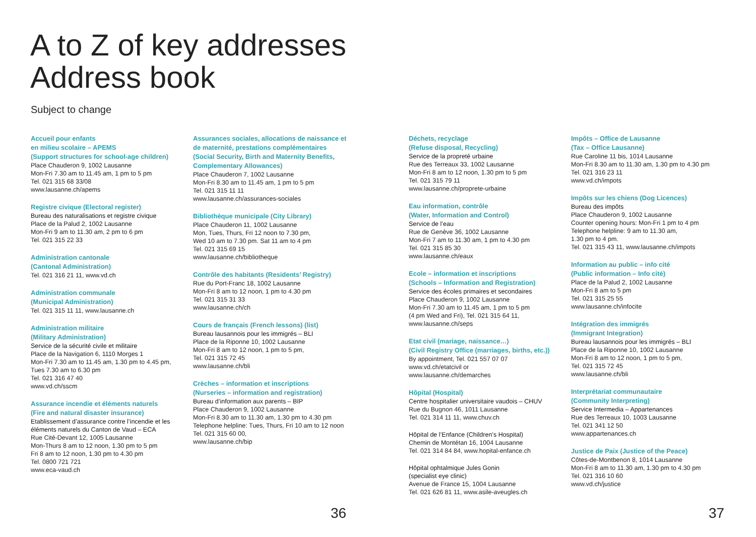A to Z of key addresses
Address book
Subject to change
Accueil pour enfants
en milieu scolaire – APEMS
(Support structures for school-age children)
Place Chauderon 9, 1002 Lausanne
Mon-Fri 7.30 am to 11.45 am, 1 pm to 5 pm
Tel. 021 315 68 33/08
www.lausanne.ch/apems
Registre civique (Electoral register)
Bureau des naturalisations et registre civique
Place de la Palud 2, 1002 Lausanne
Mon-Fri 9 am to 11.30 am, 2 pm to 6 pm
Tel. 021 315 22 33
Administration cantonale
(Cantonal Administration)
Tel. 021 316 21 11, www.vd.ch
Administration communale
(Municipal Administration)
Tel. 021 315 11 11, www.lausanne.ch
Administration militaire
(Military Administration)
Service de la sécurité civile et militaire
Place de la Navigation 6, 1110 Morges 1
Mon-Fri 7.30 am to 11.45 am, 1.30 pm to 4.45 pm,
Tues 7.30 am to 6.30 pm
Tel. 021 316 47 40
www.vd.ch/sscm
Assurance incendie et éléments naturels
(Fire and natural disaster insurance)
Etablissement d’assurance contre l’incendie et les éléments naturels du Canton de Vaud – ECA
Rue Cité-Devant 12, 1005 Lausanne
Mon-Thurs 8 am to 12 noon, 1.30 pm to 5 pm
Fri 8 am to 12 noon, 1.30 pm to 4.30 pm
Tel. 0800 721 721
www.eca-vaud.ch
Assurances sociales, allocations de naissance et de maternité, prestations complémentaires (Social Security, Birth and Maternity Benefits, Complementary Allowances)
Place Chauderon 7, 1002 Lausanne
Mon-Fri 8.30 am to 11.45 am, 1 pm to 5 pm
Tel. 021 315 11 11
www.lausanne.ch/assurances-sociales
Bibliothèque municipale (City Library)
Place Chauderon 11, 1002 Lausanne
Mon, Tues, Thurs, Fri 12 noon to 7.30 pm,
Wed 10 am to 7.30 pm. Sat 11 am to 4 pm
Tel. 021 315 69 15
www.lausanne.ch/bibliotheque
Contrôle des habitants (Residents’ Registry)
Rue du Port-Franc 18, 1002 Lausanne
Mon-Fri 8 am to 12 noon, 1 pm to 4.30 pm
Tel. 021 315 31 33
www.lausanne.ch/ch
Cours de français (French lessons) (list)
Bureau lausannois pour les immigrés – BLI
Place de la Riponne 10, 1002 Lausanne
Mon-Fri 8 am to 12 noon, 1 pm to 5 pm,
Tel. 021 315 72 45
www.lausanne.ch/bli
Crèches – information et inscriptions
(Nurseries – information and registration)
Bureau d’information aux parents – BIP
Place Chauderon 9, 1002 Lausanne
Mon-Fri 8.30 am to 11.30 am, 1.30 pm to 4.30 pm
Telephone helpline: Tues, Thurs, Fri 10 am to 12 noon
Tel. 021 315 60 00,
www.lausanne.ch/bip
Déchets, recyclage
(Refuse disposal, Recycling)
Service de la propreté urbaine
Rue des Terreaux 33, 1002 Lausanne
Mon-Fri 8 am to 12 noon, 1.30 pm to 5 pm
Tel. 021 315 79 11
www.lausanne.ch/proprete-urbaine
Eau information, contrôle
(Water, Information and Control)
Service de l’eau
Rue de Genève 36, 1002 Lausanne
Mon-Fri 7 am to 11.30 am, 1 pm to 4.30 pm
Tel. 021 315 85 30
www.lausanne.ch/eaux
Ecole – information et inscriptions
(Schools – Information and Registration)
Service des écoles primaires et secondaires
Place Chauderon 9, 1002 Lausanne
Mon-Fri 7.30 am to 11.45 am, 1 pm to 5 pm
(4 pm Wed and Fri), Tel. 021 315 64 11,
www.lausanne.ch/seps
Etat civil (mariage, naissance…)
(Civil Registry Office (marriages, births, etc.))
By appointment, Tel. 021 557 07 07
www.vd.ch/etatcivil or
www.lausanne.ch/demarches
Hôpital (Hospital)
Centre hospitalier universitaire vaudois – CHUV
Rue du Bugnon 46, 1011 Lausanne
Tel. 021 314 11 11, www.chuv.ch
Hôpital de l’Enfance (Children’s Hospital)
Chemin de Montétan 16, 1004 Lausanne
Tel. 021 314 84 84, www.hopital-enfance.ch
Hôpital ophtalmique Jules Gonin
(specialist eye clinic)
Avenue de France 15, 1004 Lausanne
Tel. 021 626 81 11, www.asile-aveugles.ch
Impôts – Office de Lausanne
(Tax – Office Lausanne)
Rue Caroline 11 bis, 1014 Lausanne
Mon-Fri 8.30 am to 11.30 am, 1.30 pm to 4.30 pm
Tel. 021 316 23 11
www.vd.ch/impots
Impôts sur les chiens (Dog Licences)
Bureau des impôts
Place Chauderon 9, 1002 Lausanne
Counter opening hours: Mon-Fri 1 pm to 4 pm
Telephone helpline: 9 am to 11.30 am,
1.30 pm to 4 pm.
Tel. 021 315 43 11, www.lausanne.ch/impots
Information au public – info cité
(Public information – Info cité)
Place de la Palud 2, 1002 Lausanne
Mon-Fri 8 am to 5 pm
Tel. 021 315 25 55
www.lausanne.ch/infocite
Intégration des immigrés
(Immigrant Integration)
Bureau lausannois pour les immigrés – BLI
Place de la Riponne 10, 1002 Lausanne
Mon-Fri 8 am to 12 noon, 1 pm to 5 pm,
Tel. 021 315 72 45
www.lausanne.ch/bli
Interprétariat communautaire
(Community Interpreting)
Service Intermedia – Appartenances
Rue des Terreaux 10, 1003 Lausanne
Tel. 021 341 12 50
www.appartenances.ch
Justice de Paix (Justice of the Peace)
Côtes-de-Montbenon 8, 1014 Lausanne
Mon-Fri 8 am to 11.30 am, 1.30 pm to 4.30 pm
Tel. 021 316 10 60
www.vd.ch/justice
36 37